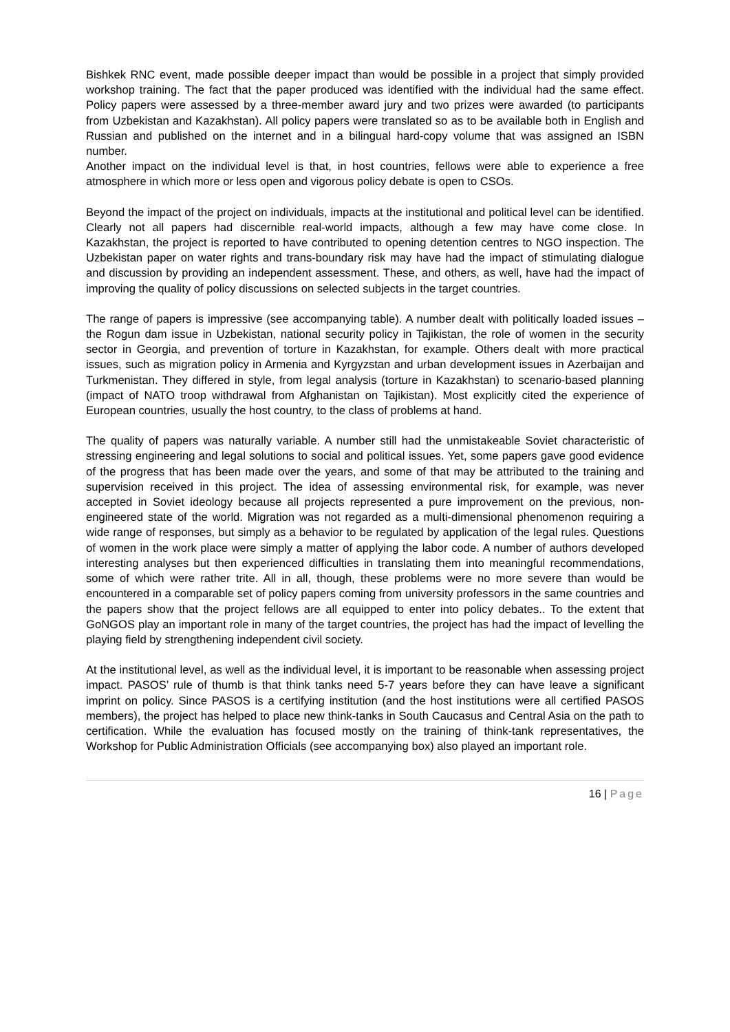Bishkek RNC event, made possible deeper impact than would be possible in a project that simply provided workshop training. The fact that the paper produced was identified with the individual had the same effect. Policy papers were assessed by a three-member award jury and two prizes were awarded (to participants from Uzbekistan and Kazakhstan). All policy papers were translated so as to be available both in English and Russian and published on the internet and in a bilingual hard-copy volume that was assigned an ISBN number.
Another impact on the individual level is that, in host countries, fellows were able to experience a free atmosphere in which more or less open and vigorous policy debate is open to CSOs.
Beyond the impact of the project on individuals, impacts at the institutional and political level can be identified. Clearly not all papers had discernible real-world impacts, although a few may have come close. In Kazakhstan, the project is reported to have contributed to opening detention centres to NGO inspection. The Uzbekistan paper on water rights and trans-boundary risk may have had the impact of stimulating dialogue and discussion by providing an independent assessment. These, and others, as well, have had the impact of improving the quality of policy discussions on selected subjects in the target countries.
The range of papers is impressive (see accompanying table). A number dealt with politically loaded issues – the Rogun dam issue in Uzbekistan, national security policy in Tajikistan, the role of women in the security sector in Georgia, and prevention of torture in Kazakhstan, for example. Others dealt with more practical issues, such as migration policy in Armenia and Kyrgyzstan and urban development issues in Azerbaijan and Turkmenistan. They differed in style, from legal analysis (torture in Kazakhstan) to scenario-based planning (impact of NATO troop withdrawal from Afghanistan on Tajikistan). Most explicitly cited the experience of European countries, usually the host country, to the class of problems at hand.
The quality of papers was naturally variable. A number still had the unmistakeable Soviet characteristic of stressing engineering and legal solutions to social and political issues. Yet, some papers gave good evidence of the progress that has been made over the years, and some of that may be attributed to the training and supervision received in this project. The idea of assessing environmental risk, for example, was never accepted in Soviet ideology because all projects represented a pure improvement on the previous, non-engineered state of the world. Migration was not regarded as a multi-dimensional phenomenon requiring a wide range of responses, but simply as a behavior to be regulated by application of the legal rules. Questions of women in the work place were simply a matter of applying the labor code. A number of authors developed interesting analyses but then experienced difficulties in translating them into meaningful recommendations, some of which were rather trite. All in all, though, these problems were no more severe than would be encountered in a comparable set of policy papers coming from university professors in the same countries and the papers show that the project fellows are all equipped to enter into policy debates.. To the extent that GoNGOS play an important role in many of the target countries, the project has had the impact of levelling the playing field by strengthening independent civil society.
At the institutional level, as well as the individual level, it is important to be reasonable when assessing project impact. PASOS’ rule of thumb is that think tanks need 5-7 years before they can have leave a significant imprint on policy. Since PASOS is a certifying institution (and the host institutions were all certified PASOS members), the project has helped to place new think-tanks in South Caucasus and Central Asia on the path to certification. While the evaluation has focused mostly on the training of think-tank representatives, the Workshop for Public Administration Officials (see accompanying box) also played an important role.
16 | Page